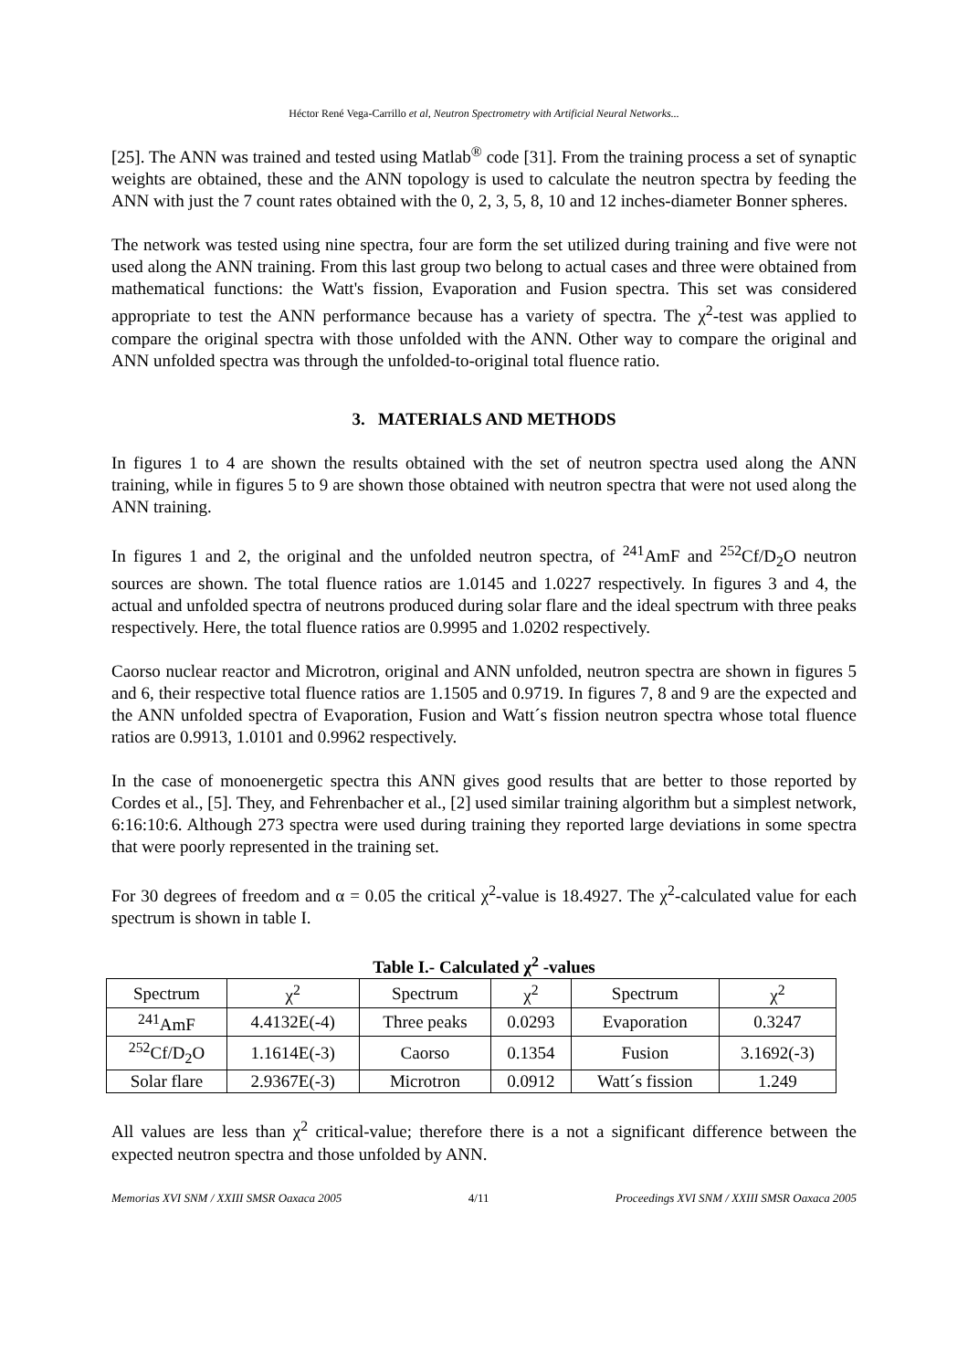Héctor René Vega-Carrillo et al, Neutron Spectrometry with Artificial Neural Networks...
[25]. The ANN was trained and tested using Matlab<sup>®</sup> code [31]. From the training process a set of synaptic weights are obtained, these and the ANN topology is used to calculate the neutron spectra by feeding the ANN with just the 7 count rates obtained with the 0, 2, 3, 5, 8, 10 and 12 inches-diameter Bonner spheres.
The network was tested using nine spectra, four are form the set utilized during training and five were not used along the ANN training. From this last group two belong to actual cases and three were obtained from mathematical functions: the Watt's fission, Evaporation and Fusion spectra. This set was considered appropriate to test the ANN performance because has a variety of spectra. The χ<sup>2</sup>-test was applied to compare the original spectra with those unfolded with the ANN. Other way to compare the original and ANN unfolded spectra was through the unfolded-to-original total fluence ratio.
3. MATERIALS AND METHODS
In figures 1 to 4 are shown the results obtained with the set of neutron spectra used along the ANN training, while in figures 5 to 9 are shown those obtained with neutron spectra that were not used along the ANN training.
In figures 1 and 2, the original and the unfolded neutron spectra, of <sup>241</sup>AmF and <sup>252</sup>Cf/D<sub>2</sub>O neutron sources are shown. The total fluence ratios are 1.0145 and 1.0227 respectively. In figures 3 and 4, the actual and unfolded spectra of neutrons produced during solar flare and the ideal spectrum with three peaks respectively. Here, the total fluence ratios are 0.9995 and 1.0202 respectively.
Caorso nuclear reactor and Microtron, original and ANN unfolded, neutron spectra are shown in figures 5 and 6, their respective total fluence ratios are 1.1505 and 0.9719. In figures 7, 8 and 9 are the expected and the ANN unfolded spectra of Evaporation, Fusion and Watt´s fission neutron spectra whose total fluence ratios are 0.9913, 1.0101 and 0.9962 respectively.
In the case of monoenergetic spectra this ANN gives good results that are better to those reported by Cordes et al., [5]. They, and Fehrenbacher et al., [2] used similar training algorithm but a simplest network, 6:16:10:6. Although 273 spectra were used during training they reported large deviations in some spectra that were poorly represented in the training set.
For 30 degrees of freedom and α = 0.05 the critical χ<sup>2</sup>-value is 18.4927. The χ<sup>2</sup>-calculated value for each spectrum is shown in table I.
Table I.- Calculated χ<sup>2</sup> -values
| Spectrum | χ<sup>2</sup> | Spectrum | χ<sup>2</sup> | Spectrum | χ<sup>2</sup> |
| <sup>241</sup>AmF | 4.4132E(-4) | Three peaks | 0.0293 | Evaporation | 0.3247 |
| <sup>252</sup>Cf/D<sub>2</sub>O | 1.1614E(-3) | Caorso | 0.1354 | Fusion | 3.1692(-3) |
| Solar flare | 2.9367E(-3) | Microtron | 0.0912 | Watt´s fission | 1.249 |
All values are less than χ<sup>2</sup> critical-value; therefore there is a not a significant difference between the expected neutron spectra and those unfolded by ANN.
Memorias XVI SNM / XXIII SMSR Oaxaca 2005 4/11 Proceedings XVI SNM / XXIII SMSR Oaxaca 2005